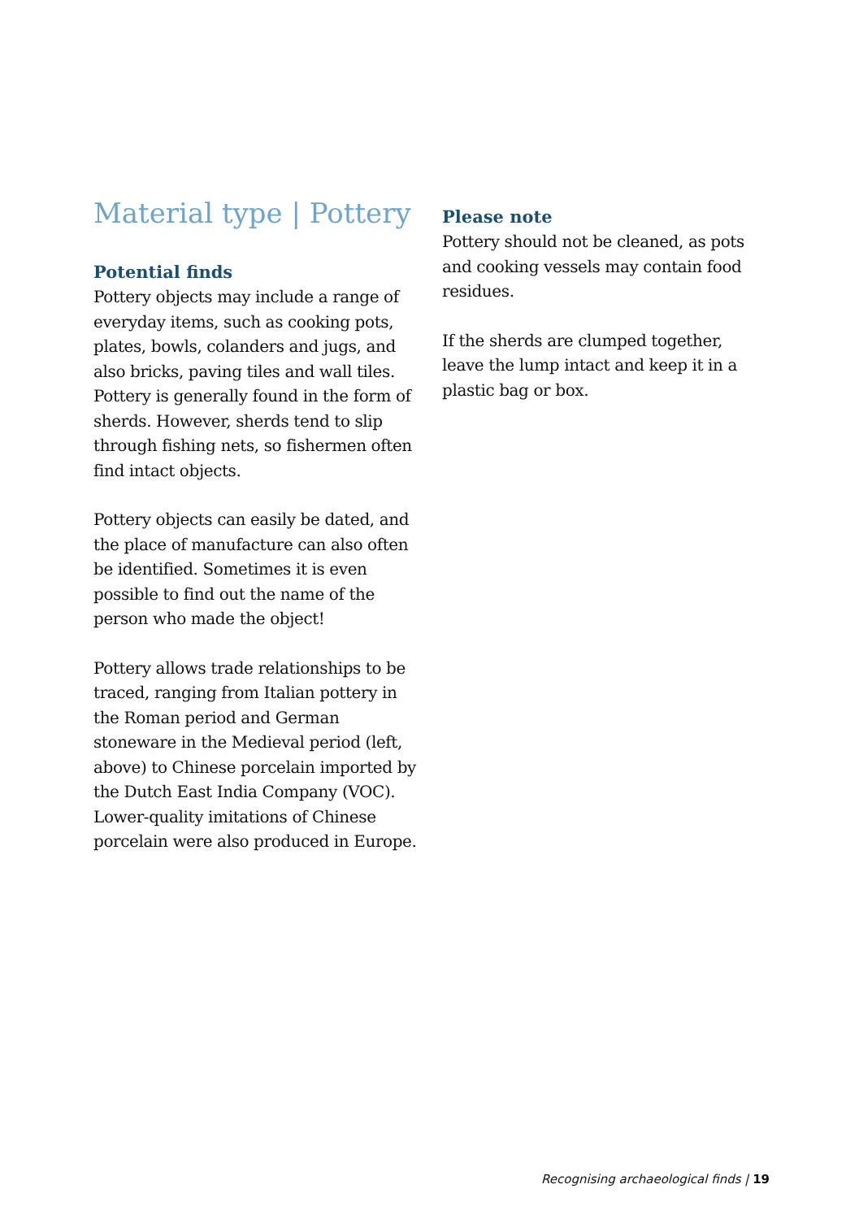Material type | Pottery
Potential finds
Pottery objects may include a range of everyday items, such as cooking pots, plates, bowls, colanders and jugs, and also bricks, paving tiles and wall tiles. Pottery is generally found in the form of sherds. However, sherds tend to slip through fishing nets, so fishermen often find intact objects.
Pottery objects can easily be dated, and the place of manufacture can also often be identified. Sometimes it is even possible to find out the name of the person who made the object!
Pottery allows trade relationships to be traced, ranging from Italian pottery in the Roman period and German stoneware in the Medieval period (left, above) to Chinese porcelain imported by the Dutch East India Company (VOC). Lower-quality imitations of Chinese porcelain were also produced in Europe.
Please note
Pottery should not be cleaned, as pots and cooking vessels may contain food residues.
If the sherds are clumped together, leave the lump intact and keep it in a plastic bag or box.
Recognising archaeological finds | 19